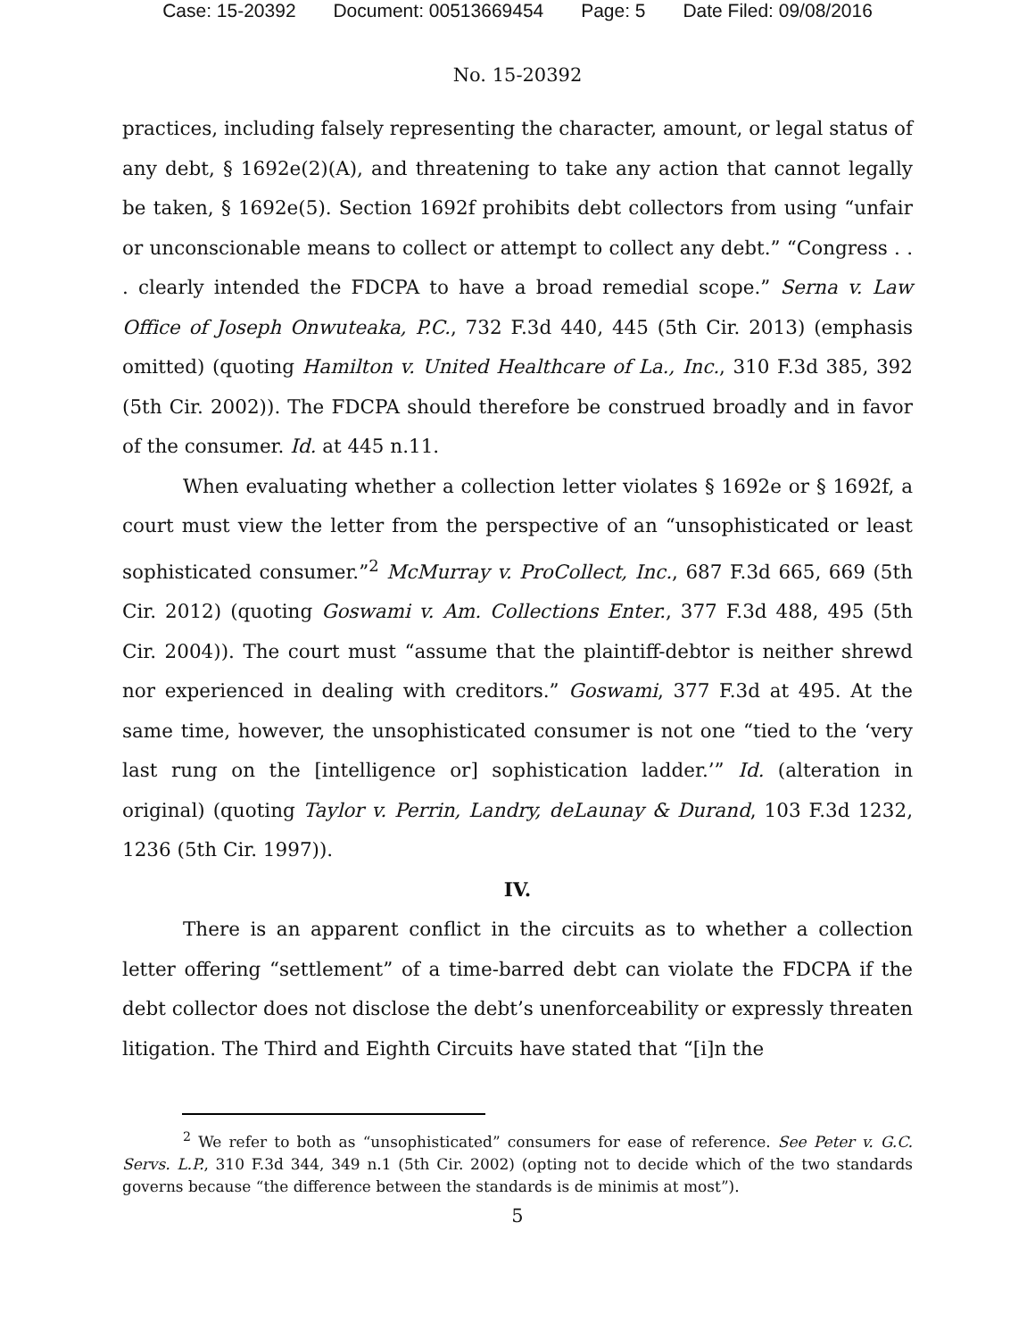Case: 15-20392 Document: 00513669454 Page: 5 Date Filed: 09/08/2016
No. 15-20392
practices, including falsely representing the character, amount, or legal status of any debt, § 1692e(2)(A), and threatening to take any action that cannot legally be taken, § 1692e(5). Section 1692f prohibits debt collectors from using “unfair or unconscionable means to collect or attempt to collect any debt.” “Congress . . . clearly intended the FDCPA to have a broad remedial scope.” Serna v. Law Office of Joseph Onwuteaka, P.C., 732 F.3d 440, 445 (5th Cir. 2013) (emphasis omitted) (quoting Hamilton v. United Healthcare of La., Inc., 310 F.3d 385, 392 (5th Cir. 2002)). The FDCPA should therefore be construed broadly and in favor of the consumer. Id. at 445 n.11.
When evaluating whether a collection letter violates § 1692e or § 1692f, a court must view the letter from the perspective of an “unsophisticated or least sophisticated consumer.”<sup>2</sup> McMurray v. ProCollect, Inc., 687 F.3d 665, 669 (5th Cir. 2012) (quoting Goswami v. Am. Collections Enter., 377 F.3d 488, 495 (5th Cir. 2004)). The court must “assume that the plaintiff-debtor is neither shrewd nor experienced in dealing with creditors.” Goswami, 377 F.3d at 495. At the same time, however, the unsophisticated consumer is not one “tied to the ‘very last rung on the [intelligence or] sophistication ladder.’” Id. (alteration in original) (quoting Taylor v. Perrin, Landry, deLaunay & Durand, 103 F.3d 1232, 1236 (5th Cir. 1997)).
IV.
There is an apparent conflict in the circuits as to whether a collection letter offering “settlement” of a time-barred debt can violate the FDCPA if the debt collector does not disclose the debt’s unenforceability or expressly threaten litigation. The Third and Eighth Circuits have stated that “[i]n the
<sup>2</sup> We refer to both as “unsophisticated” consumers for ease of reference. See Peter v. G.C. Servs. L.P., 310 F.3d 344, 349 n.1 (5th Cir. 2002) (opting not to decide which of the two standards governs because “the difference between the standards is de minimis at most”).
5